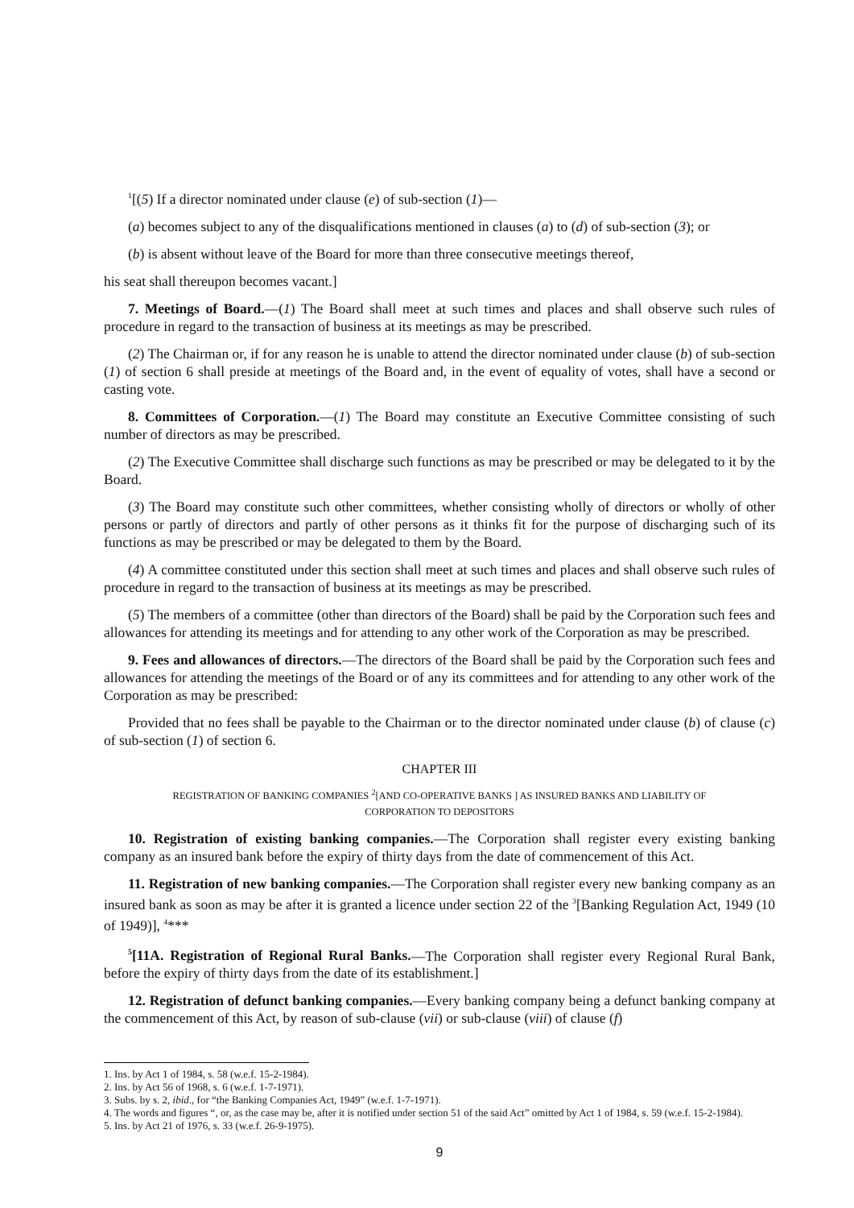<sup>1</sup> [(5) If a director nominated under clause (e) of sub-section (1)—
(a) becomes subject to any of the disqualifications mentioned in clauses (a) to (d) of sub-section (3); or
(b) is absent without leave of the Board for more than three consecutive meetings thereof,
his seat shall thereupon becomes vacant.]
7. Meetings of Board.—(1) The Board shall meet at such times and places and shall observe such rules of procedure in regard to the transaction of business at its meetings as may be prescribed.
(2) The Chairman or, if for any reason he is unable to attend the director nominated under clause (b) of sub-section (1) of section 6 shall preside at meetings of the Board and, in the event of equality of votes, shall have a second or casting vote.
8. Committees of Corporation.—(1) The Board may constitute an Executive Committee consisting of such number of directors as may be prescribed.
(2) The Executive Committee shall discharge such functions as may be prescribed or may be delegated to it by the Board.
(3) The Board may constitute such other committees, whether consisting wholly of directors or wholly of other persons or partly of directors and partly of other persons as it thinks fit for the purpose of discharging such of its functions as may be prescribed or may be delegated to them by the Board.
(4) A committee constituted under this section shall meet at such times and places and shall observe such rules of procedure in regard to the transaction of business at its meetings as may be prescribed.
(5) The members of a committee (other than directors of the Board) shall be paid by the Corporation such fees and allowances for attending its meetings and for attending to any other work of the Corporation as may be prescribed.
9. Fees and allowances of directors.—The directors of the Board shall be paid by the Corporation such fees and allowances for attending the meetings of the Board or of any its committees and for attending to any other work of the Corporation as may be prescribed:
Provided that no fees shall be payable to the Chairman or to the director nominated under clause (b) of clause (c) of sub-section (1) of section 6.
CHAPTER III
REGISTRATION OF BANKING COMPANIES <sup>2</sup>[AND CO-OPERATIVE BANKS ] AS INSURED BANKS AND LIABILITY OF
CORPORATION TO DEPOSITORS
10. Registration of existing banking companies.—The Corporation shall register every existing banking company as an insured bank before the expiry of thirty days from the date of commencement of this Act.
11. Registration of new banking companies.—The Corporation shall register every new banking company as an insured bank as soon as may be after it is granted a licence under section 22 of the <sup>3</sup>[Banking Regulation Act, 1949 (10 of 1949)], <sup>4</sup>***
<sup>5</sup> [11A. Registration of Regional Rural Banks.—The Corporation shall register every Regional Rural Bank, before the expiry of thirty days from the date of its establishment.]
12. Registration of defunct banking companies.—Every banking company being a defunct banking company at the commencement of this Act, by reason of sub-clause (vii) or sub-clause (viii) of clause (f)
1. Ins. by Act 1 of 1984, s. 58 (w.e.f. 15-2-1984).
2. Ins. by Act 56 of 1968, s. 6 (w.e.f. 1-7-1971).
3. Subs. by s. 2, ibid., for “the Banking Companies Act, 1949” (w.e.f. 1-7-1971).
4. The words and figures “, or, as the case may be, after it is notified under section 51 of the said Act” omitted by Act 1 of 1984, s. 59 (w.e.f. 15-2-1984).
5. Ins. by Act 21 of 1976, s. 33 (w.e.f. 26-9-1975).
9